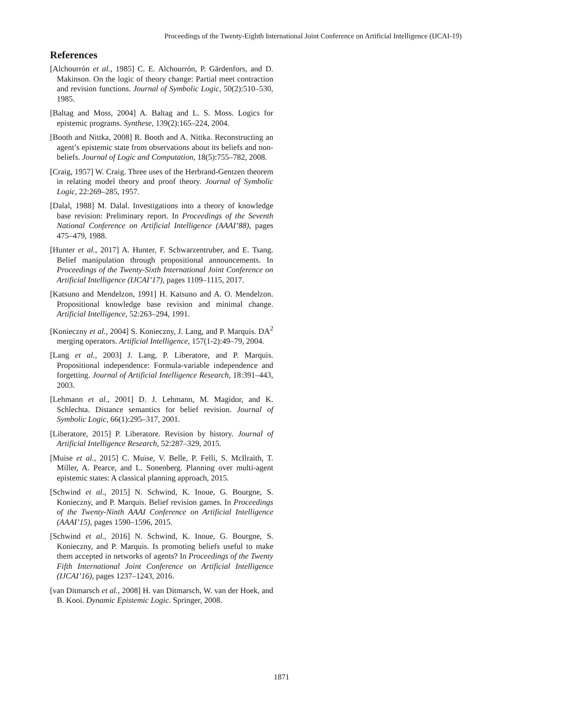Proceedings of the Twenty-Eighth International Joint Conference on Artificial Intelligence (IJCAI-19)
References
[Alchourrón et al., 1985] C. E. Alchourrón, P. Gärdenfors, and D. Makinson. On the logic of theory change: Partial meet contraction and revision functions. Journal of Symbolic Logic, 50(2):510–530, 1985.
[Baltag and Moss, 2004] A. Baltag and L. S. Moss. Logics for epistemic programs. Synthese, 139(2):165–224, 2004.
[Booth and Nittka, 2008] R. Booth and A. Nittka. Reconstructing an agent’s epistemic state from observations about its beliefs and non-beliefs. Journal of Logic and Computation, 18(5):755–782, 2008.
[Craig, 1957] W. Craig. Three uses of the Herbrand-Gentzen theorem in relating model theory and proof theory. Journal of Symbolic Logic, 22:269–285, 1957.
[Dalal, 1988] M. Dalal. Investigations into a theory of knowledge base revision: Preliminary report. In Proceedings of the Seventh National Conference on Artificial Intelligence (AAAI’88), pages 475–479, 1988.
[Hunter et al., 2017] A. Hunter, F. Schwarzentruber, and E. Tsang. Belief manipulation through propositional announcements. In Proceedings of the Twenty-Sixth International Joint Conference on Artificial Intelligence (IJCAI’17), pages 1109–1115, 2017.
[Katsuno and Mendelzon, 1991] H. Katsuno and A. O. Mendelzon. Propositional knowledge base revision and minimal change. Artificial Intelligence, 52:263–294, 1991.
[Konieczny et al., 2004] S. Konieczny, J. Lang, and P. Marquis. DA<sup>2</sup> merging operators. Artificial Intelligence, 157(1-2):49–79, 2004.
[Lang et al., 2003] J. Lang, P. Liberatore, and P. Marquis. Propositional independence: Formula-variable independence and forgetting. Journal of Artificial Intelligence Research, 18:391–443, 2003.
[Lehmann et al., 2001] D. J. Lehmann, M. Magidor, and K. Schlechta. Distance semantics for belief revision. Journal of Symbolic Logic, 66(1):295–317, 2001.
[Liberatore, 2015] P. Liberatore. Revision by history. Journal of Artificial Intelligence Research, 52:287–329, 2015.
[Muise et al., 2015] C. Muise, V. Belle, P. Felli, S. McIlraith, T. Miller, A. Pearce, and L. Sonenberg. Planning over multi-agent epistemic states: A classical planning approach, 2015.
[Schwind et al., 2015] N. Schwind, K. Inoue, G. Bourgne, S. Konieczny, and P. Marquis. Belief revision games. In Proceedings of the Twenty-Ninth AAAI Conference on Artificial Intelligence (AAAI’15), pages 1590–1596, 2015.
[Schwind et al., 2016] N. Schwind, K. Inoue, G. Bourgne, S. Konieczny, and P. Marquis. Is promoting beliefs useful to make them accepted in networks of agents? In Proceedings of the Twenty Fifth International Joint Conference on Artificial Intelligence (IJCAI’16), pages 1237–1243, 2016.
[van Ditmarsch et al., 2008] H. van Ditmarsch, W. van der Hoek, and B. Kooi. Dynamic Epistemic Logic. Springer, 2008.
1871